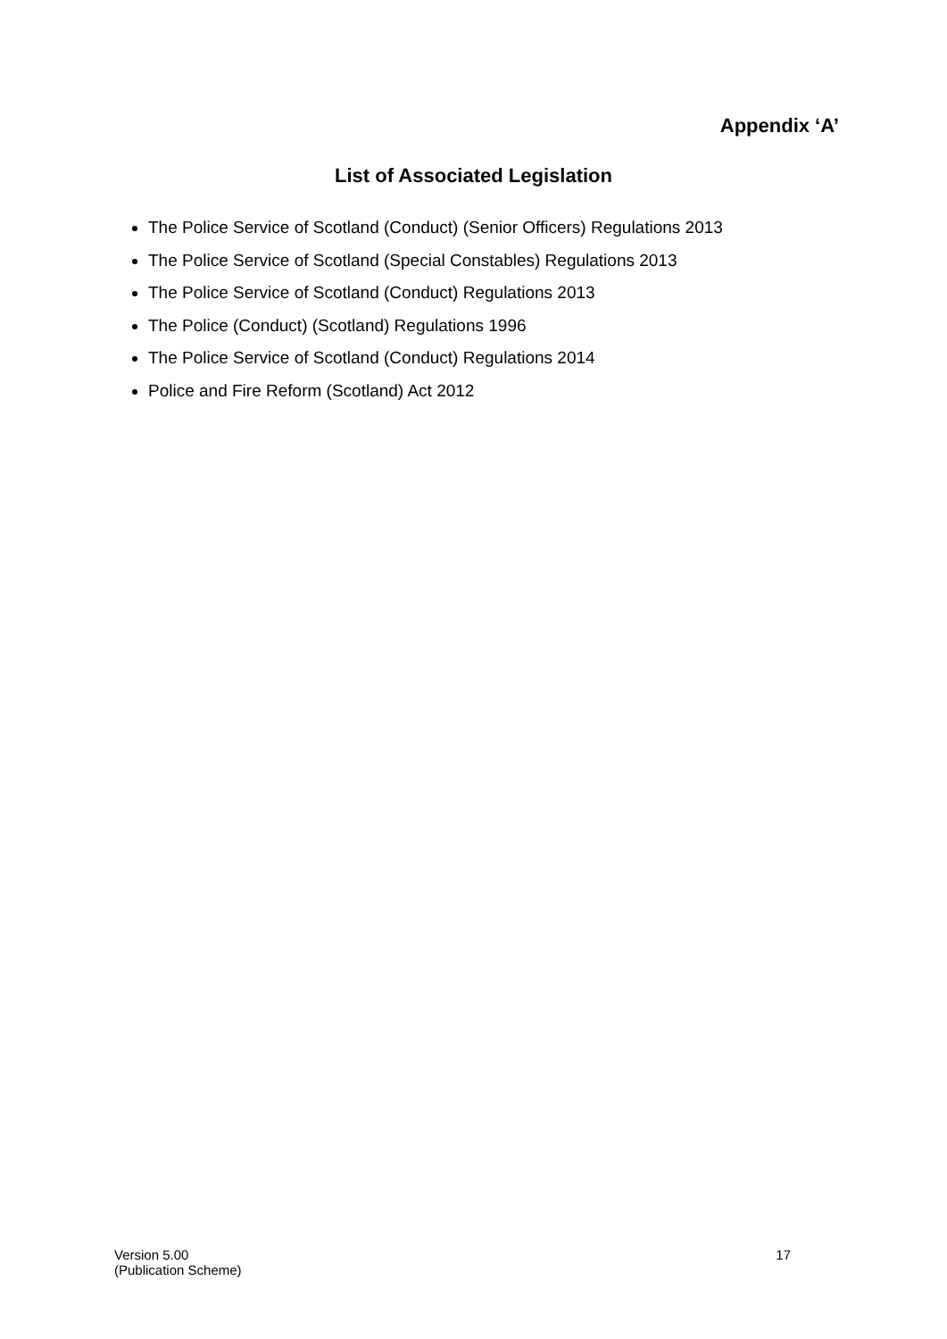Appendix ‘A’
List of Associated Legislation
The Police Service of Scotland (Conduct) (Senior Officers) Regulations 2013
The Police Service of Scotland (Special Constables) Regulations 2013
The Police Service of Scotland (Conduct) Regulations 2013
The Police (Conduct) (Scotland) Regulations 1996
The Police Service of Scotland (Conduct) Regulations 2014
Police and Fire Reform (Scotland) Act 2012
Version 5.00
(Publication Scheme)
17